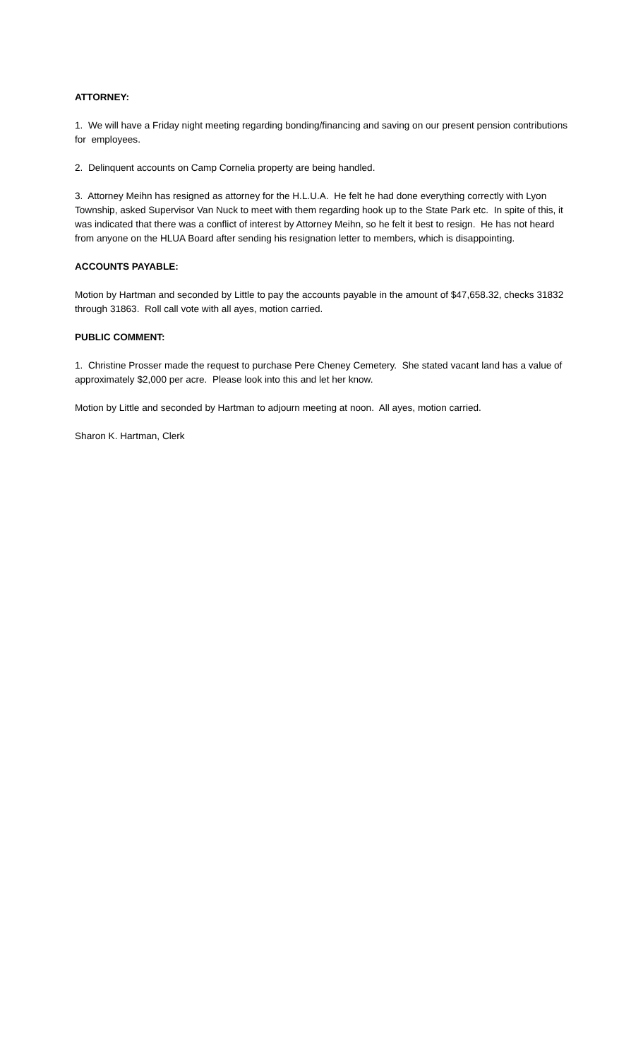ATTORNEY:
1. We will have a Friday night meeting regarding bonding/financing and saving on our present pension contributions for employees.
2. Delinquent accounts on Camp Cornelia property are being handled.
3. Attorney Meihn has resigned as attorney for the H.L.U.A. He felt he had done everything correctly with Lyon Township, asked Supervisor Van Nuck to meet with them regarding hook up to the State Park etc. In spite of this, it was indicated that there was a conflict of interest by Attorney Meihn, so he felt it best to resign. He has not heard from anyone on the HLUA Board after sending his resignation letter to members, which is disappointing.
ACCOUNTS PAYABLE:
Motion by Hartman and seconded by Little to pay the accounts payable in the amount of $47,658.32, checks 31832 through 31863. Roll call vote with all ayes, motion carried.
PUBLIC COMMENT:
1. Christine Prosser made the request to purchase Pere Cheney Cemetery. She stated vacant land has a value of approximately $2,000 per acre. Please look into this and let her know.
Motion by Little and seconded by Hartman to adjourn meeting at noon. All ayes, motion carried.
Sharon K. Hartman, Clerk